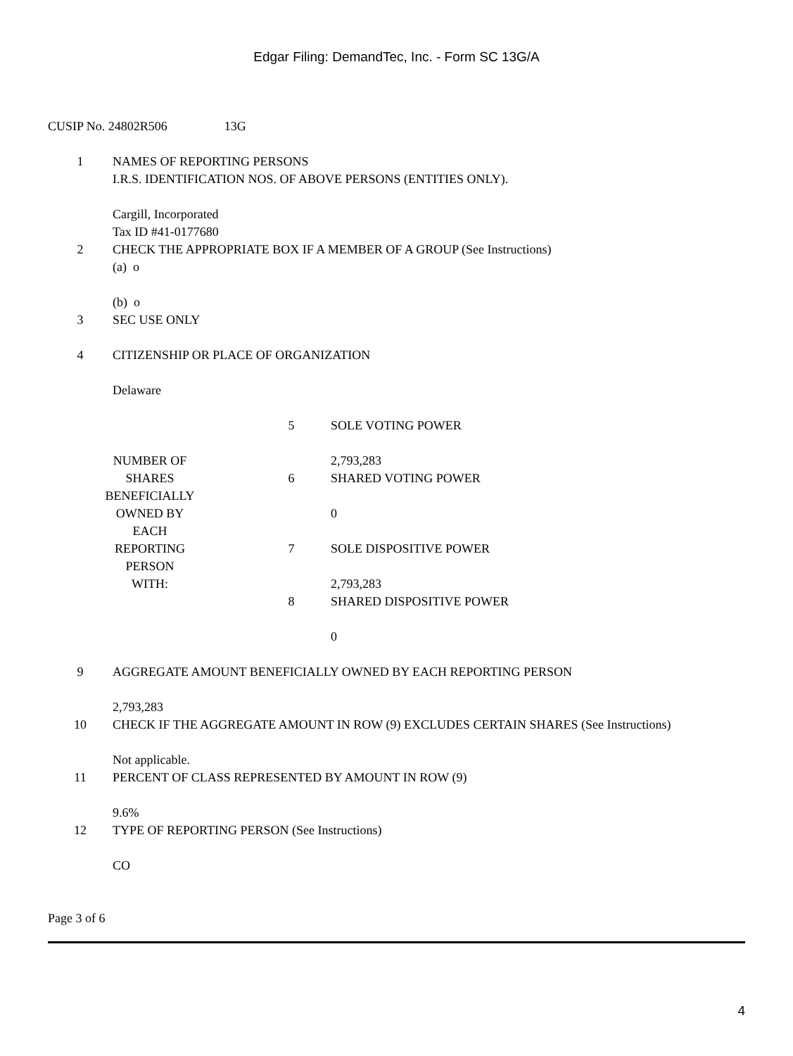Edgar Filing: DemandTec, Inc. - Form SC 13G/A
CUSIP No. 24802R506 13G
1 NAMES OF REPORTING PERSONS
I.R.S. IDENTIFICATION NOS. OF ABOVE PERSONS (ENTITIES ONLY).
Cargill, Incorporated
Tax ID #41-0177680
2 CHECK THE APPROPRIATE BOX IF A MEMBER OF A GROUP (See Instructions)
(a) o
(b) o
3 SEC USE ONLY
4 CITIZENSHIP OR PLACE OF ORGANIZATION
Delaware
| NUMBER OF SHARES BENEFICIALLY OWNED BY EACH REPORTING PERSON WITH: | 5 | SOLE VOTING POWER 2,793,283 |
| | 6 | SHARED VOTING POWER 0 |
| | 7 | SOLE DISPOSITIVE POWER 2,793,283 |
| | 8 | SHARED DISPOSITIVE POWER 0 |
9 AGGREGATE AMOUNT BENEFICIALLY OWNED BY EACH REPORTING PERSON
2,793,283
10 CHECK IF THE AGGREGATE AMOUNT IN ROW (9) EXCLUDES CERTAIN SHARES (See Instructions)
Not applicable.
11 PERCENT OF CLASS REPRESENTED BY AMOUNT IN ROW (9)
9.6%
12 TYPE OF REPORTING PERSON (See Instructions)
CO
Page 3 of 6
4